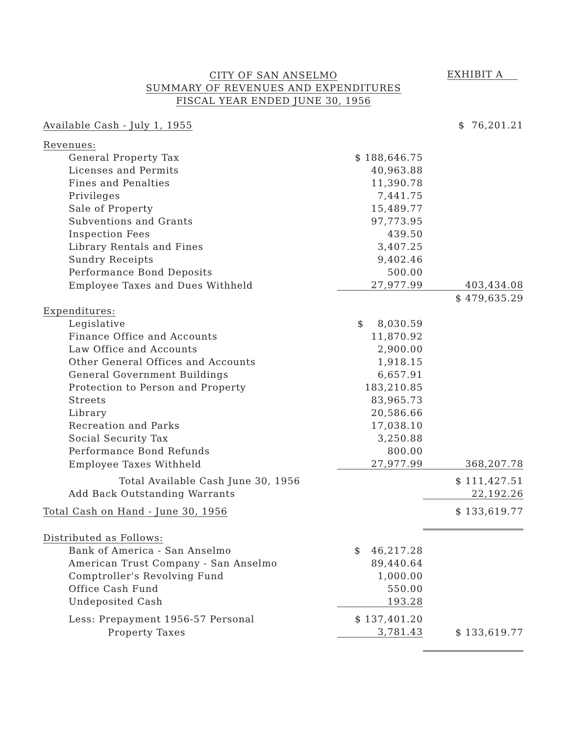CITY OF SAN ANSELMO
SUMMARY OF REVENUES AND EXPENDITURES
FISCAL YEAR ENDED JUNE 30, 1956
EXHIBIT A
| Available Cash - July 1, 1955 | | $ 76,201.21 |
| Revenues: | | |
| General Property Tax | $ 188,646.75 | |
| Licenses and Permits | 40,963.88 | |
| Fines and Penalties | 11,390.78 | |
| Privileges | 7,441.75 | |
| Sale of Property | 15,489.77 | |
| Subventions and Grants | 97,773.95 | |
| Inspection Fees | 439.50 | |
| Library Rentals and Fines | 3,407.25 | |
| Sundry Receipts | 9,402.46 | |
| Performance Bond Deposits | 500.00 | |
| Employee Taxes and Dues Withheld | 27,977.99 | 403,434.08 |
| | | $ 479,635.29 |
| Expenditures: | | |
| Legislative | $ 8,030.59 | |
| Finance Office and Accounts | 11,870.92 | |
| Law Office and Accounts | 2,900.00 | |
| Other General Offices and Accounts | 1,918.15 | |
| General Government Buildings | 6,657.91 | |
| Protection to Person and Property | 183,210.85 | |
| Streets | 83,965.73 | |
| Library | 20,586.66 | |
| Recreation and Parks | 17,038.10 | |
| Social Security Tax | 3,250.88 | |
| Performance Bond Refunds | 800.00 | |
| Employee Taxes Withheld | 27,977.99 | 368,207.78 |
| Total Available Cash June 30, 1956 | | $ 111,427.51 |
| Add Back Outstanding Warrants | | 22,192.26 |
| Total Cash on Hand - June 30, 1956 | | $ 133,619.77 |
| Distributed as Follows: | | |
| Bank of America - San Anselmo | $ 46,217.28 | |
| American Trust Company - San Anselmo | 89,440.64 | |
| Comptroller's Revolving Fund | 1,000.00 | |
| Office Cash Fund | 550.00 | |
| Undeposited Cash | 193.28 | |
| Less: Prepayment 1956-57 Personal | $ 137,401.20 | |
| Property Taxes | 3,781.43 | $ 133,619.77 |